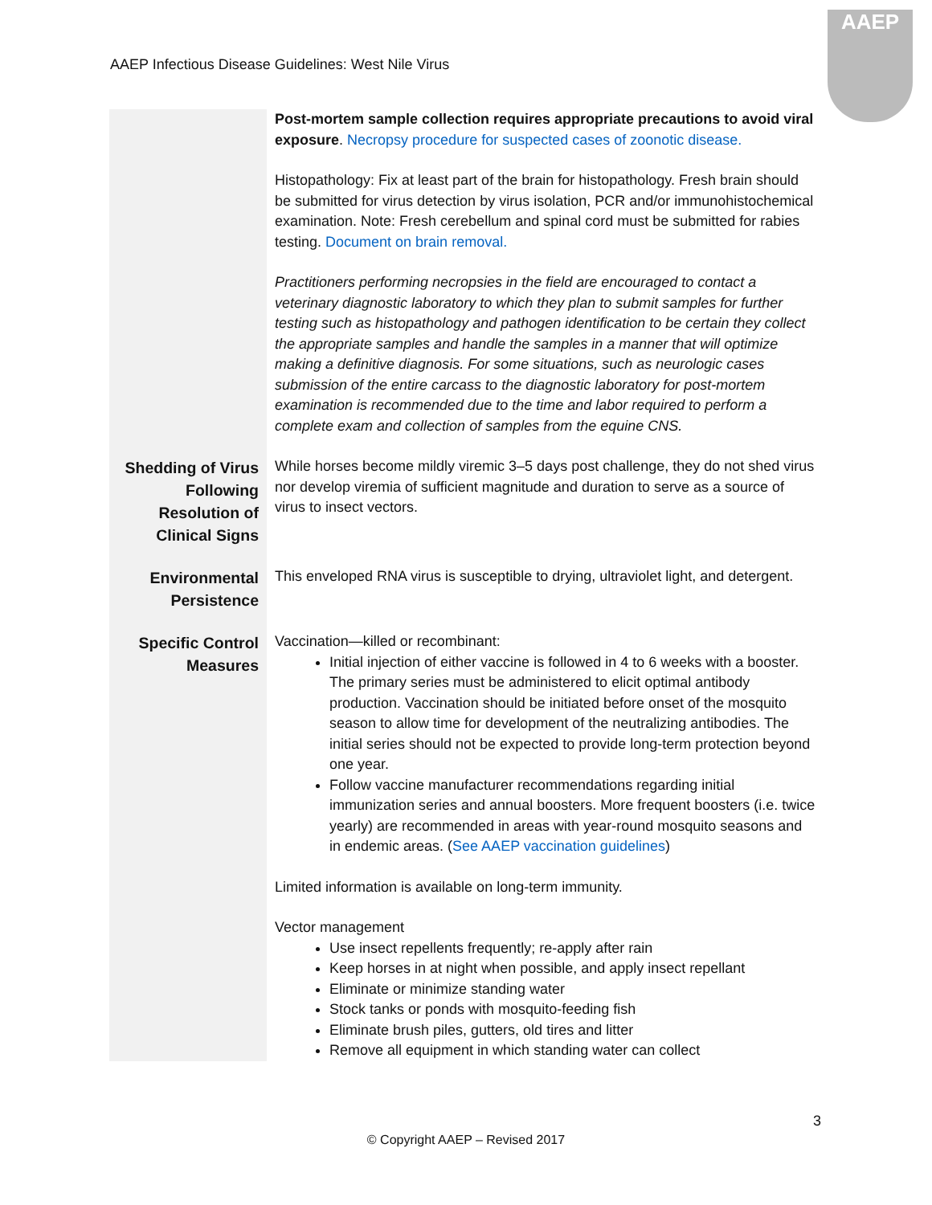AAEP Infectious Disease Guidelines: West Nile Virus
AAEP
| | Post-mortem sample collection requires appropriate precautions to avoid viral exposure . Necropsy procedure for suspected cases of zoonotic disease. Histopathology: Fix at least part of the brain for histopathology. Fresh brain should be submitted for virus detection by virus isolation, PCR and/or immunohistochemical examination. Note: Fresh cerebellum and spinal cord must be submitted for rabies testing. Document on brain removal. Practitioners performing necropsies in the field are encouraged to contact a veterinary diagnostic laboratory to which they plan to submit samples for further testing such as histopathology and pathogen identification to be certain they collect the appropriate samples and handle the samples in a manner that will optimize making a definitive diagnosis. For some situations, such as neurologic cases submission of the entire carcass to the diagnostic laboratory for post-mortem examination is recommended due to the time and labor required to perform a complete exam and collection of samples from the equine CNS. |
| Shedding of Virus Following Resolution of Clinical Signs | While horses become mildly viremic 3–5 days post challenge, they do not shed virus nor develop viremia of sufficient magnitude and duration to serve as a source of virus to insect vectors. |
| Environmental Persistence | This enveloped RNA virus is susceptible to drying, ultraviolet light, and detergent. |
| Specific Control Measures | Vaccination—killed or recombinant: Initial injection of either vaccine is followed in 4 to 6 weeks with a booster. The primary series must be administered to elicit optimal antibody production. Vaccination should be initiated before onset of the mosquito season to allow time for development of the neutralizing antibodies. The initial series should not be expected to provide long-term protection beyond one year. Follow vaccine manufacturer recommendations regarding initial immunization series and annual boosters. More frequent boosters (i.e. twice yearly) are recommended in areas with year-round mosquito seasons and in endemic areas. ( See AAEP vaccination guidelines ) Limited information is available on long-term immunity. Vector management Use insect repellents frequently; re-apply after rain Keep horses in at night when possible, and apply insect repellant Eliminate or minimize standing water Stock tanks or ponds with mosquito-feeding fish Eliminate brush piles, gutters, old tires and litter Remove all equipment in which standing water can collect |
3
© Copyright AAEP – Revised 2017